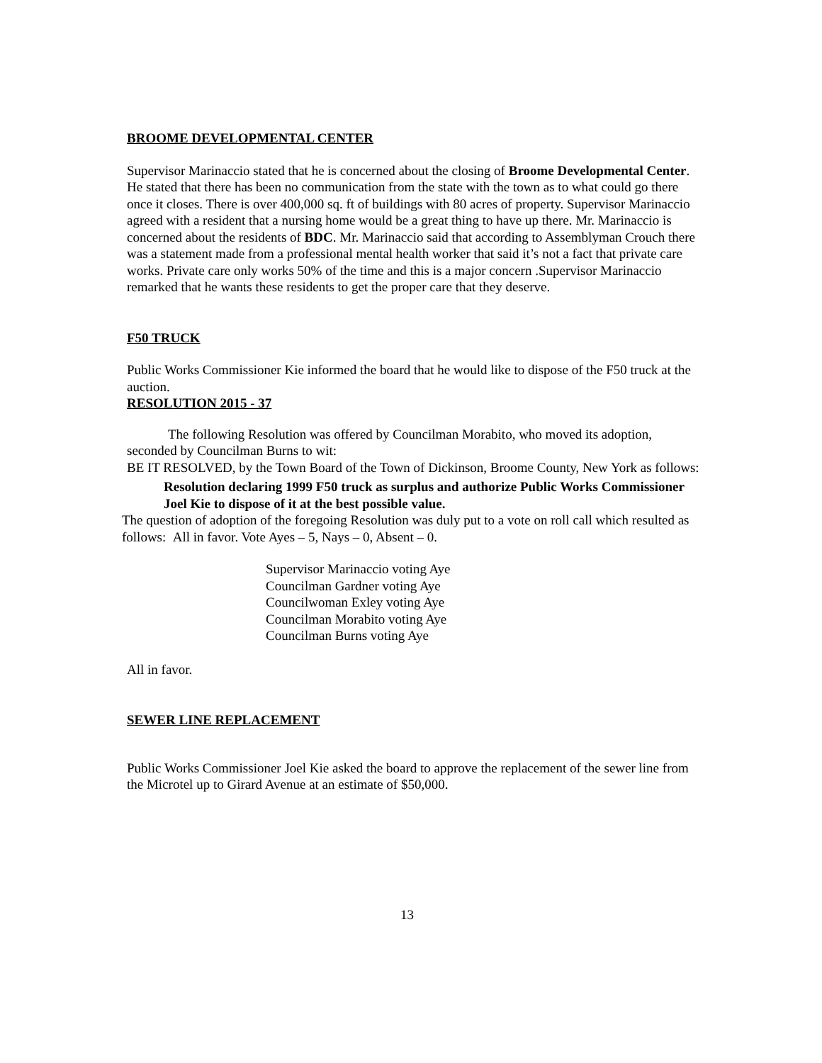BROOME DEVELOPMENTAL CENTER
Supervisor Marinaccio stated that he is concerned about the closing of Broome Developmental Center. He stated that there has been no communication from the state with the town as to what could go there once it closes. There is over 400,000 sq. ft of buildings with 80 acres of property. Supervisor Marinaccio agreed with a resident that a nursing home would be a great thing to have up there. Mr. Marinaccio is concerned about the residents of BDC. Mr. Marinaccio said that according to Assemblyman Crouch there was a statement made from a professional mental health worker that said it’s not a fact that private care works. Private care only works 50% of the time and this is a major concern .Supervisor Marinaccio remarked that he wants these residents to get the proper care that they deserve.
F50 TRUCK
Public Works Commissioner Kie informed the board that he would like to dispose of the F50 truck at the auction.
RESOLUTION 2015 - 37
The following Resolution was offered by Councilman Morabito, who moved its adoption, seconded by Councilman Burns to wit:
BE IT RESOLVED, by the Town Board of the Town of Dickinson, Broome County, New York as follows:
Resolution declaring 1999 F50 truck as surplus and authorize Public Works Commissioner Joel Kie to dispose of it at the best possible value.
The question of adoption of the foregoing Resolution was duly put to a vote on roll call which resulted as follows: All in favor. Vote Ayes – 5, Nays – 0, Absent – 0.
Supervisor Marinaccio voting Aye
Councilman Gardner voting Aye
Councilwoman Exley voting Aye
Councilman Morabito voting Aye
Councilman Burns voting Aye
All in favor.
SEWER LINE REPLACEMENT
Public Works Commissioner Joel Kie asked the board to approve the replacement of the sewer line from the Microtel up to Girard Avenue at an estimate of $50,000.
13